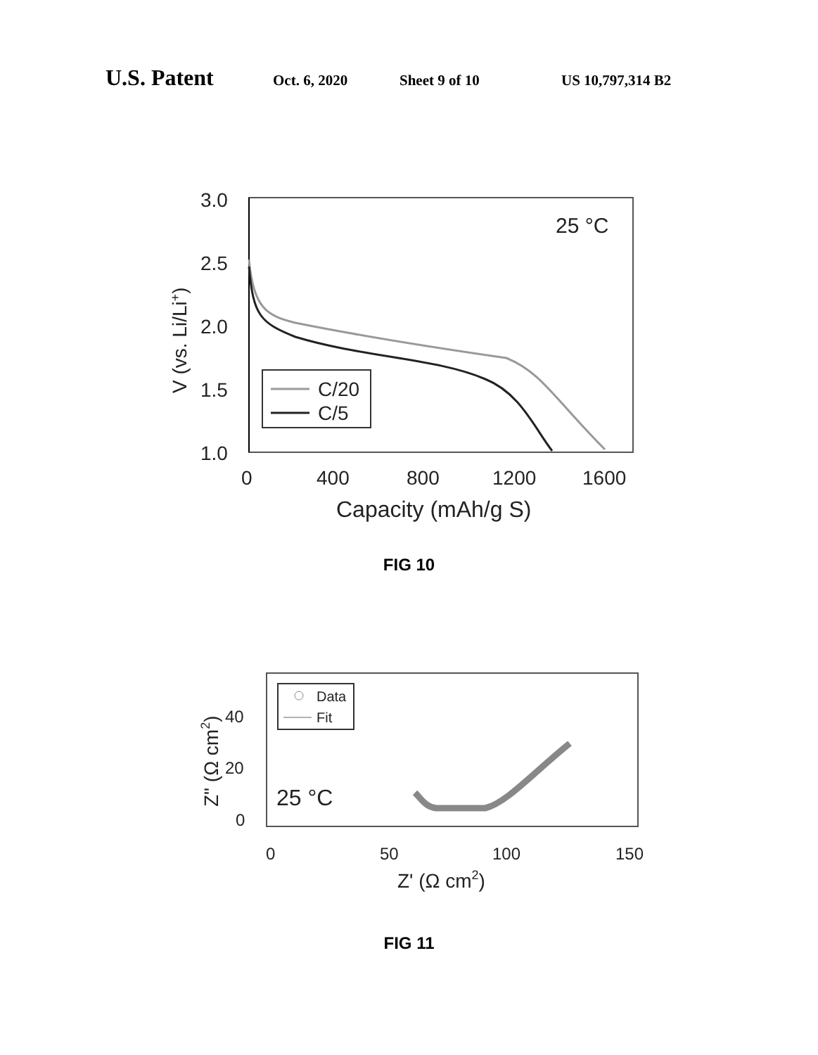U.S. Patent Oct. 6, 2020 Sheet 9 of 10 US 10,797,314 B2
25 °C
3.0
2.5
2.0
1.5
1.0
0
400
800
1200
1600
Capacity (mAh/g S)
V (vs. Li/Li+)
C/20
C/5
FIG 10
40
20
0
0
50
100
150
Z' (Ω cm2)
Z" (Ω cm2)
25 °C
Data
Fit
FIG 11